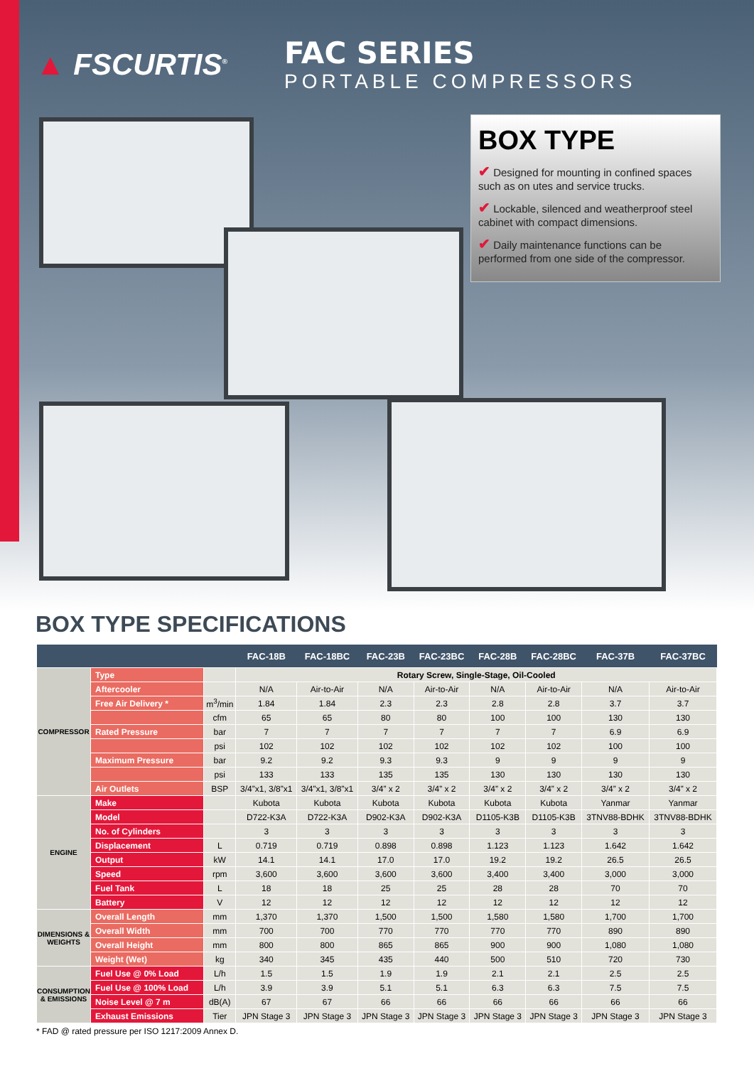▲ FSCURTIS<sup>®</sup>
FAC SERIES
PORTABLE COMPRESSORS
BOX TYPE
✔ Designed for mounting in confined spaces such as on utes and service trucks.
✔ Lockable, silenced and weatherproof steel cabinet with compact dimensions.
✔ Daily maintenance functions can be performed from one side of the compressor.
BOX TYPE SPECIFICATIONS
| | | | FAC-18B | FAC-18BC | FAC-23B | FAC-23BC | FAC-28B | FAC-28BC | FAC-37B | FAC-37BC |
| --- | --- | --- | --- | --- | --- | --- | --- | --- | --- | --- |
| COMPRESSOR | Type | | Rotary Screw, Single-Stage, Oil-Cooled | | | | | | | |
| | Aftercooler | | N/A | Air-to-Air | N/A | Air-to-Air | N/A | Air-to-Air | N/A | Air-to-Air |
| | Free Air Delivery * | m<sup>3</sup>/min | 1.84 | 1.84 | 2.3 | 2.3 | 2.8 | 2.8 | 3.7 | 3.7 |
| | | cfm | 65 | 65 | 80 | 80 | 100 | 100 | 130 | 130 |
| | Rated Pressure | bar | 7 | 7 | 7 | 7 | 7 | 7 | 6.9 | 6.9 |
| | | psi | 102 | 102 | 102 | 102 | 102 | 102 | 100 | 100 |
| | Maximum Pressure | bar | 9.2 | 9.2 | 9.3 | 9.3 | 9 | 9 | 9 | 9 |
| | | psi | 133 | 133 | 135 | 135 | 130 | 130 | 130 | 130 |
| | Air Outlets | BSP | 3/4”x1, 3/8”x1 | 3/4”x1, 3/8”x1 | 3/4” x 2 | 3/4” x 2 | 3/4” x 2 | 3/4” x 2 | 3/4” x 2 | 3/4” x 2 |
| ENGINE | Make | | Kubota | Kubota | Kubota | Kubota | Kubota | Kubota | Yanmar | Yanmar |
| | Model | | D722-K3A | D722-K3A | D902-K3A | D902-K3A | D1105-K3B | D1105-K3B | 3TNV88-BDHK | 3TNV88-BDHK |
| | No. of Cylinders | | 3 | 3 | 3 | 3 | 3 | 3 | 3 | 3 |
| | Displacement | L | 0.719 | 0.719 | 0.898 | 0.898 | 1.123 | 1.123 | 1.642 | 1.642 |
| | Output | kW | 14.1 | 14.1 | 17.0 | 17.0 | 19.2 | 19.2 | 26.5 | 26.5 |
| | Speed | rpm | 3,600 | 3,600 | 3,600 | 3,600 | 3,400 | 3,400 | 3,000 | 3,000 |
| | Fuel Tank | L | 18 | 18 | 25 | 25 | 28 | 28 | 70 | 70 |
| | Battery | V | 12 | 12 | 12 | 12 | 12 | 12 | 12 | 12 |
| DIMENSIONS & WEIGHTS | Overall Length | mm | 1,370 | 1,370 | 1,500 | 1,500 | 1,580 | 1,580 | 1,700 | 1,700 |
| | Overall Width | mm | 700 | 700 | 770 | 770 | 770 | 770 | 890 | 890 |
| | Overall Height | mm | 800 | 800 | 865 | 865 | 900 | 900 | 1,080 | 1,080 |
| | Weight (Wet) | kg | 340 | 345 | 435 | 440 | 500 | 510 | 720 | 730 |
| CONSUMPTION & EMISSIONS | Fuel Use @ 0% Load | L/h | 1.5 | 1.5 | 1.9 | 1.9 | 2.1 | 2.1 | 2.5 | 2.5 |
| | Fuel Use @ 100% Load | L/h | 3.9 | 3.9 | 5.1 | 5.1 | 6.3 | 6.3 | 7.5 | 7.5 |
| | Noise Level @ 7 m | dB(A) | 67 | 67 | 66 | 66 | 66 | 66 | 66 | 66 |
| | Exhaust Emissions | Tier | JPN Stage 3 | JPN Stage 3 | JPN Stage 3 | JPN Stage 3 | JPN Stage 3 | JPN Stage 3 | JPN Stage 3 | JPN Stage 3 |
* FAD @ rated pressure per ISO 1217:2009 Annex D.